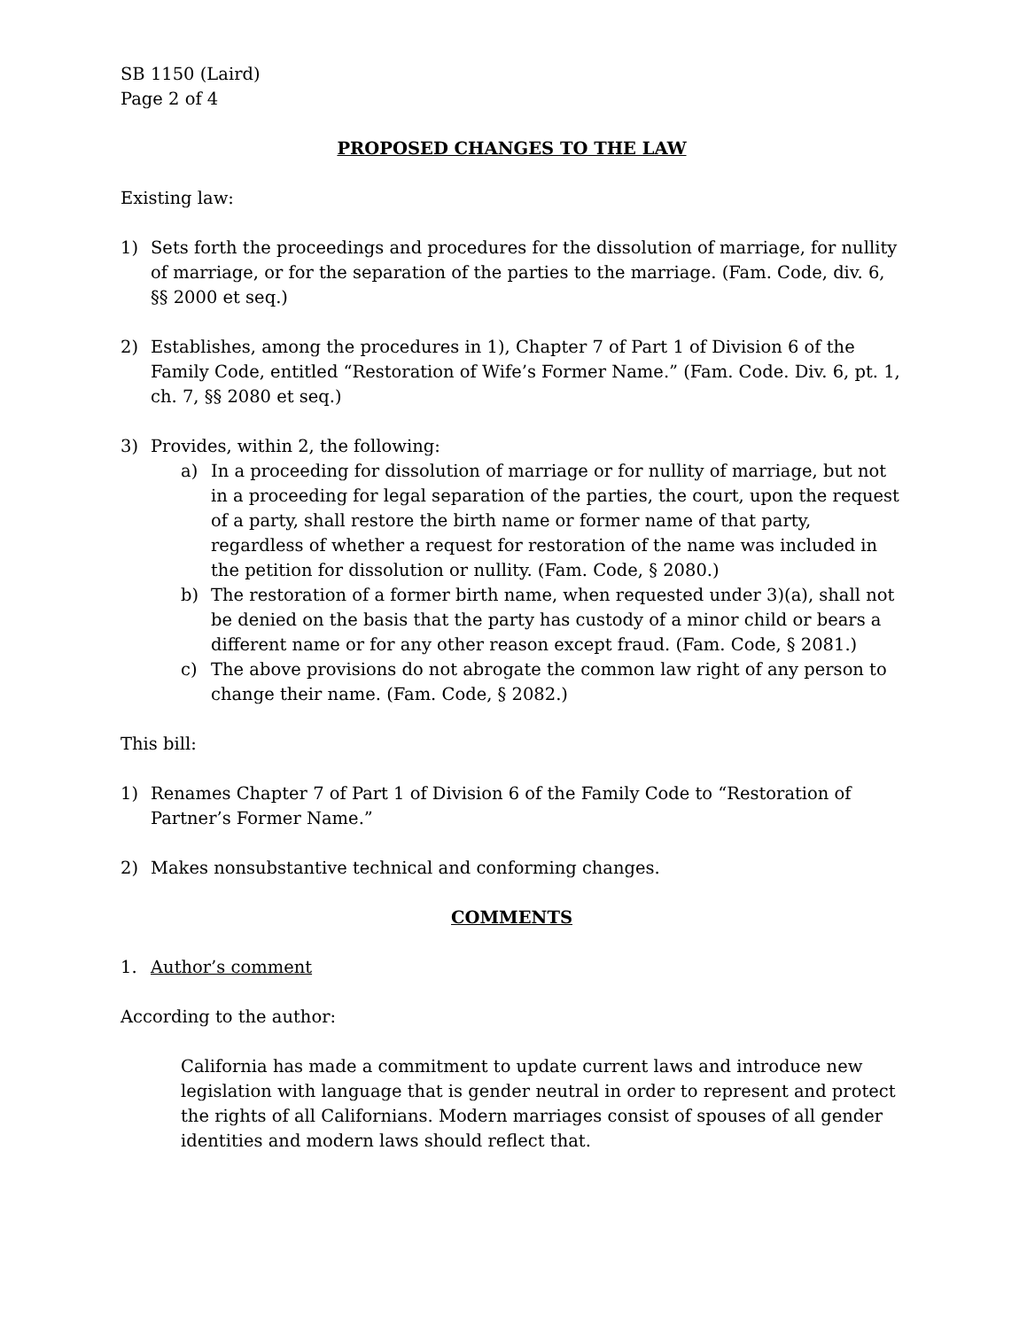SB 1150 (Laird)
Page 2 of 4
PROPOSED CHANGES TO THE LAW
Existing law:
1) Sets forth the proceedings and procedures for the dissolution of marriage, for nullity of marriage, or for the separation of the parties to the marriage. (Fam. Code, div. 6, §§ 2000 et seq.)
2) Establishes, among the procedures in 1), Chapter 7 of Part 1 of Division 6 of the Family Code, entitled “Restoration of Wife’s Former Name.” (Fam. Code. Div. 6, pt. 1, ch. 7, §§ 2080 et seq.)
3) Provides, within 2, the following:
a) In a proceeding for dissolution of marriage or for nullity of marriage, but not in a proceeding for legal separation of the parties, the court, upon the request of a party, shall restore the birth name or former name of that party, regardless of whether a request for restoration of the name was included in the petition for dissolution or nullity. (Fam. Code, § 2080.)
b) The restoration of a former birth name, when requested under 3)(a), shall not be denied on the basis that the party has custody of a minor child or bears a different name or for any other reason except fraud. (Fam. Code, § 2081.)
c) The above provisions do not abrogate the common law right of any person to change their name. (Fam. Code, § 2082.)
This bill:
1) Renames Chapter 7 of Part 1 of Division 6 of the Family Code to “Restoration of Partner’s Former Name.”
2) Makes nonsubstantive technical and conforming changes.
COMMENTS
1. Author’s comment
According to the author:
California has made a commitment to update current laws and introduce new legislation with language that is gender neutral in order to represent and protect the rights of all Californians. Modern marriages consist of spouses of all gender identities and modern laws should reflect that.